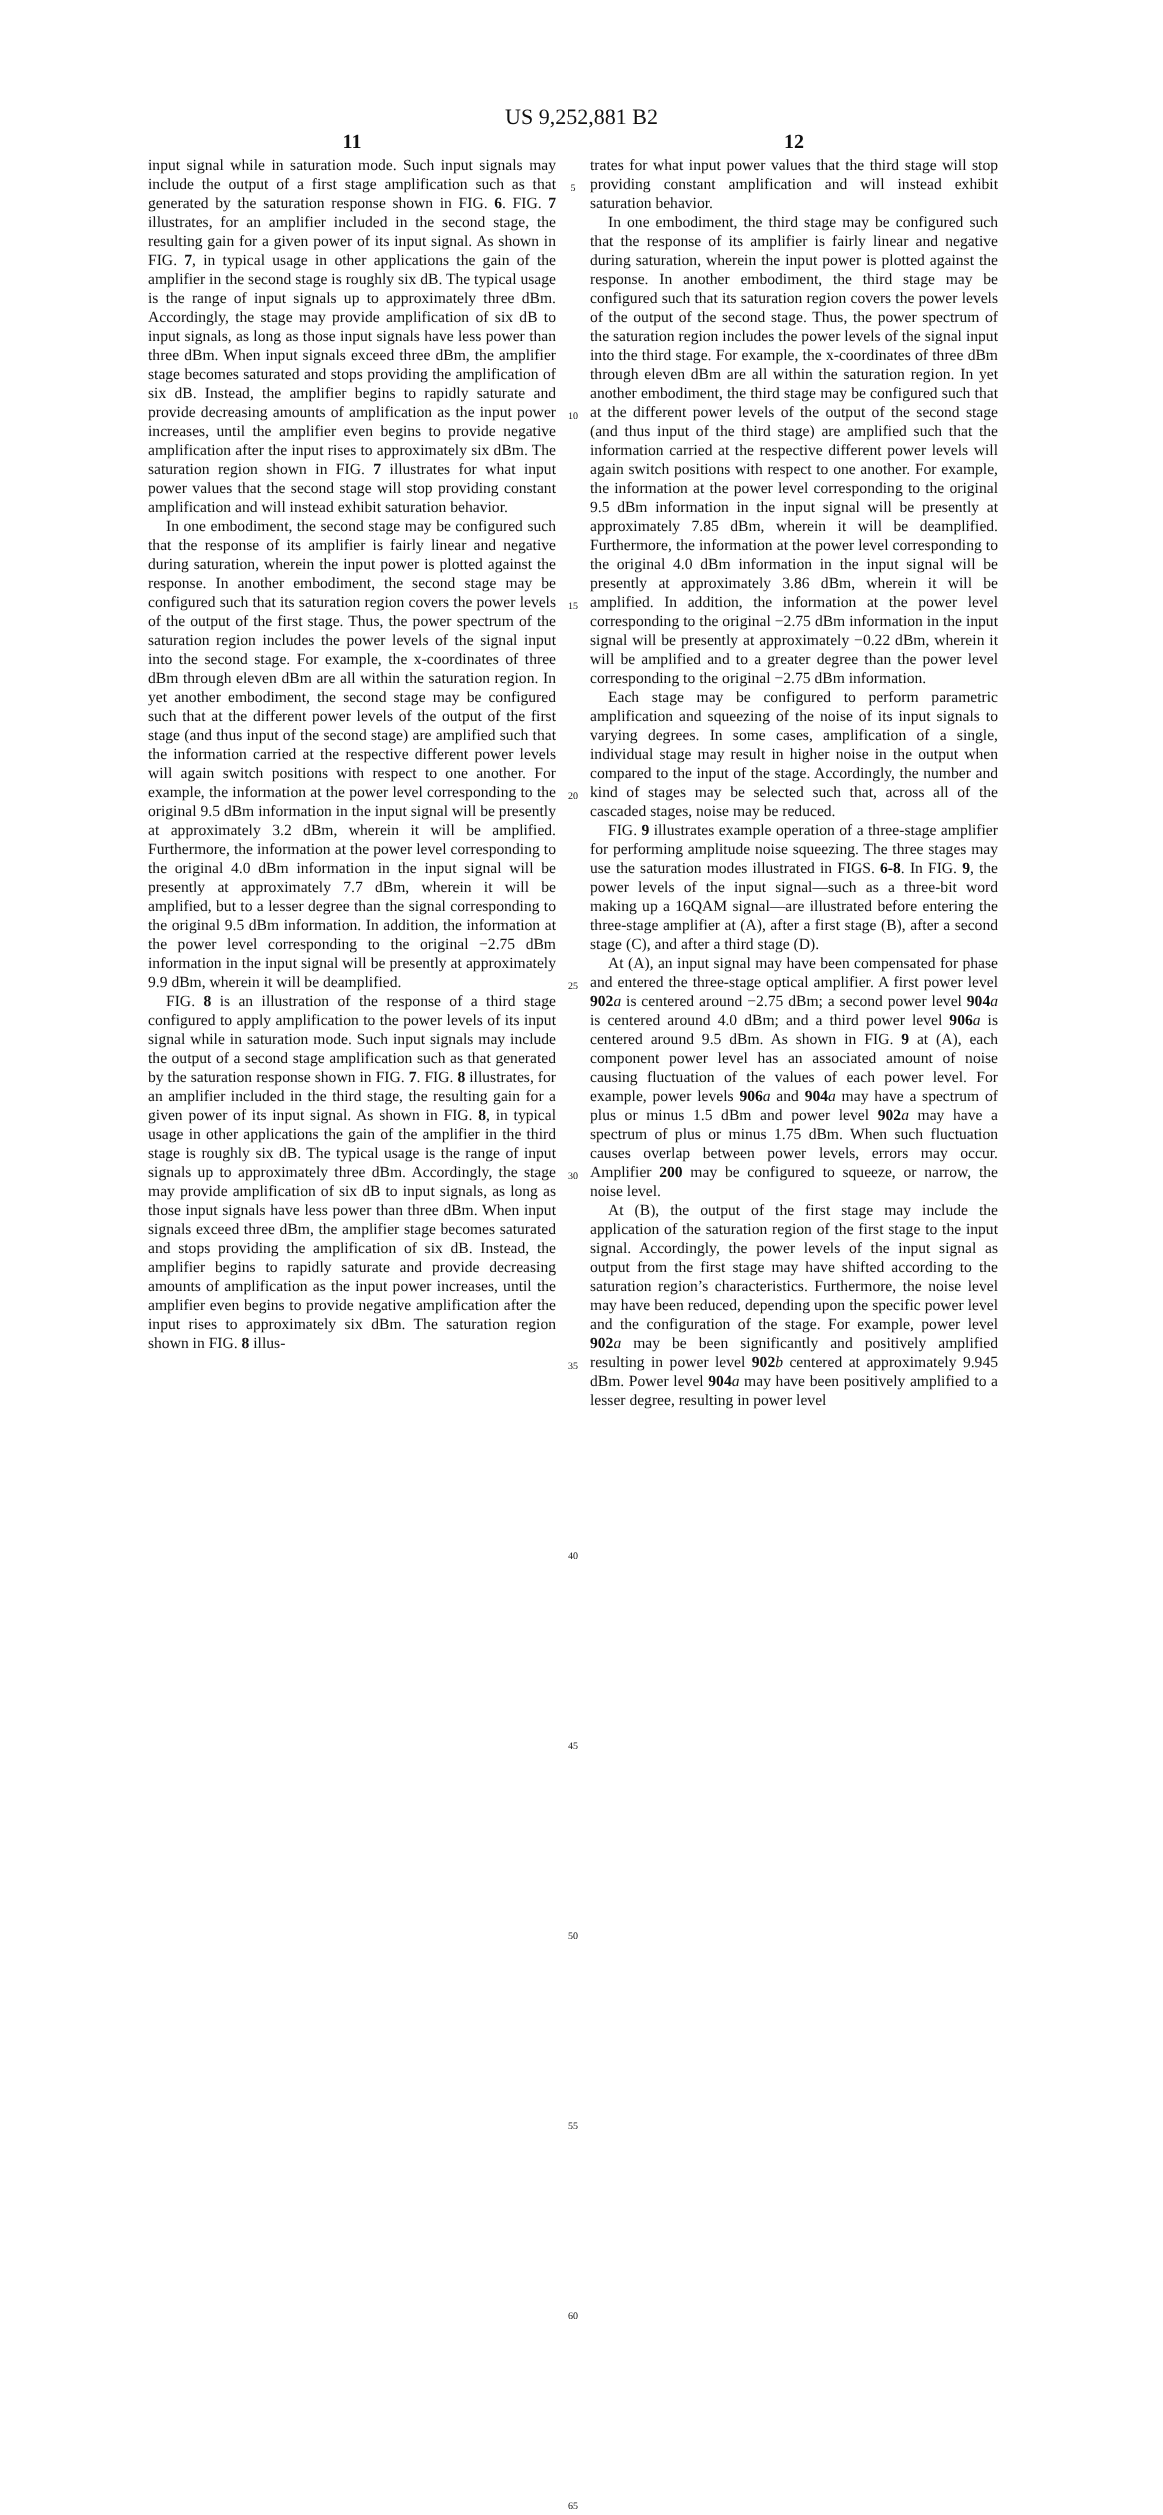US 9,252,881 B2
11
input signal while in saturation mode. Such input signals may include the output of a first stage amplification such as that generated by the saturation response shown in FIG. 6. FIG. 7 illustrates, for an amplifier included in the second stage, the resulting gain for a given power of its input signal. As shown in FIG. 7, in typical usage in other applications the gain of the amplifier in the second stage is roughly six dB. The typical usage is the range of input signals up to approximately three dBm. Accordingly, the stage may provide amplification of six dB to input signals, as long as those input signals have less power than three dBm. When input signals exceed three dBm, the amplifier stage becomes saturated and stops providing the amplification of six dB. Instead, the amplifier begins to rapidly saturate and provide decreasing amounts of amplification as the input power increases, until the amplifier even begins to provide negative amplification after the input rises to approximately six dBm. The saturation region shown in FIG. 7 illustrates for what input power values that the second stage will stop providing constant amplification and will instead exhibit saturation behavior.
In one embodiment, the second stage may be configured such that the response of its amplifier is fairly linear and negative during saturation, wherein the input power is plotted against the response. In another embodiment, the second stage may be configured such that its saturation region covers the power levels of the output of the first stage. Thus, the power spectrum of the saturation region includes the power levels of the signal input into the second stage. For example, the x-coordinates of three dBm through eleven dBm are all within the saturation region. In yet another embodiment, the second stage may be configured such that at the different power levels of the output of the first stage (and thus input of the second stage) are amplified such that the information carried at the respective different power levels will again switch positions with respect to one another. For example, the information at the power level corresponding to the original 9.5 dBm information in the input signal will be presently at approximately 3.2 dBm, wherein it will be amplified. Furthermore, the information at the power level corresponding to the original 4.0 dBm information in the input signal will be presently at approximately 7.7 dBm, wherein it will be amplified, but to a lesser degree than the signal corresponding to the original 9.5 dBm information. In addition, the information at the power level corresponding to the original −2.75 dBm information in the input signal will be presently at approximately 9.9 dBm, wherein it will be deamplified.
FIG. 8 is an illustration of the response of a third stage configured to apply amplification to the power levels of its input signal while in saturation mode. Such input signals may include the output of a second stage amplification such as that generated by the saturation response shown in FIG. 7. FIG. 8 illustrates, for an amplifier included in the third stage, the resulting gain for a given power of its input signal. As shown in FIG. 8, in typical usage in other applications the gain of the amplifier in the third stage is roughly six dB. The typical usage is the range of input signals up to approximately three dBm. Accordingly, the stage may provide amplification of six dB to input signals, as long as those input signals have less power than three dBm. When input signals exceed three dBm, the amplifier stage becomes saturated and stops providing the amplification of six dB. Instead, the amplifier begins to rapidly saturate and provide decreasing amounts of amplification as the input power increases, until the amplifier even begins to provide negative amplification after the input rises to approximately six dBm. The saturation region shown in FIG. 8 illus-
5
10
15
20
25
30
35
40
45
50
55
60
65
12
trates for what input power values that the third stage will stop providing constant amplification and will instead exhibit saturation behavior.
In one embodiment, the third stage may be configured such that the response of its amplifier is fairly linear and negative during saturation, wherein the input power is plotted against the response. In another embodiment, the third stage may be configured such that its saturation region covers the power levels of the output of the second stage. Thus, the power spectrum of the saturation region includes the power levels of the signal input into the third stage. For example, the x-coordinates of three dBm through eleven dBm are all within the saturation region. In yet another embodiment, the third stage may be configured such that at the different power levels of the output of the second stage (and thus input of the third stage) are amplified such that the information carried at the respective different power levels will again switch positions with respect to one another. For example, the information at the power level corresponding to the original 9.5 dBm information in the input signal will be presently at approximately 7.85 dBm, wherein it will be deamplified. Furthermore, the information at the power level corresponding to the original 4.0 dBm information in the input signal will be presently at approximately 3.86 dBm, wherein it will be amplified. In addition, the information at the power level corresponding to the original −2.75 dBm information in the input signal will be presently at approximately −0.22 dBm, wherein it will be amplified and to a greater degree than the power level corresponding to the original −2.75 dBm information.
Each stage may be configured to perform parametric amplification and squeezing of the noise of its input signals to varying degrees. In some cases, amplification of a single, individual stage may result in higher noise in the output when compared to the input of the stage. Accordingly, the number and kind of stages may be selected such that, across all of the cascaded stages, noise may be reduced.
FIG. 9 illustrates example operation of a three-stage amplifier for performing amplitude noise squeezing. The three stages may use the saturation modes illustrated in FIGS. 6-8. In FIG. 9, the power levels of the input signal—such as a three-bit word making up a 16QAM signal—are illustrated before entering the three-stage amplifier at (A), after a first stage (B), after a second stage (C), and after a third stage (D).
At (A), an input signal may have been compensated for phase and entered the three-stage optical amplifier. A first power level 902 a is centered around −2.75 dBm; a second power level 904 a is centered around 4.0 dBm; and a third power level 906 a is centered around 9.5 dBm. As shown in FIG. 9 at (A), each component power level has an associated amount of noise causing fluctuation of the values of each power level. For example, power levels 906 a and 904 a may have a spectrum of plus or minus 1.5 dBm and power level 902 a may have a spectrum of plus or minus 1.75 dBm. When such fluctuation causes overlap between power levels, errors may occur. Amplifier 200 may be configured to squeeze, or narrow, the noise level.
At (B), the output of the first stage may include the application of the saturation region of the first stage to the input signal. Accordingly, the power levels of the input signal as output from the first stage may have shifted according to the saturation region’s characteristics. Furthermore, the noise level may have been reduced, depending upon the specific power level and the configuration of the stage. For example, power level 902 a may be been significantly and positively amplified resulting in power level 902 b centered at approximately 9.945 dBm. Power level 904 a may have been positively amplified to a lesser degree, resulting in power level